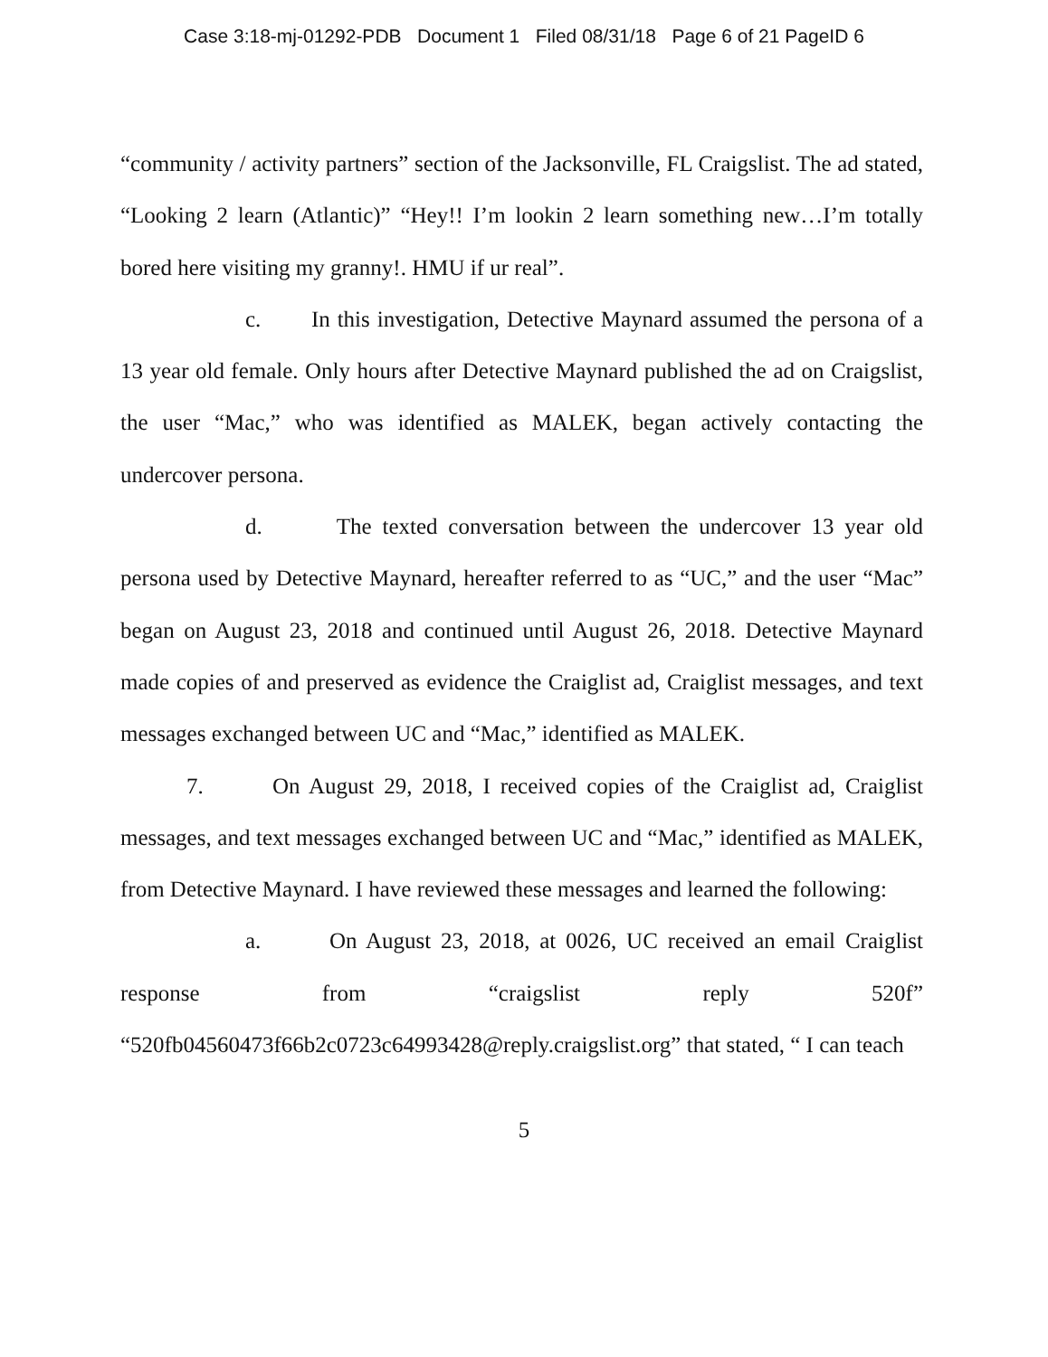Case 3:18-mj-01292-PDB Document 1 Filed 08/31/18 Page 6 of 21 PageID 6
“community / activity partners” section of the Jacksonville, FL Craigslist. The ad stated, “Looking 2 learn (Atlantic)” “Hey!! I’m lookin 2 learn something new…I’m totally bored here visiting my granny!. HMU if ur real”.
c. In this investigation, Detective Maynard assumed the persona of a 13 year old female. Only hours after Detective Maynard published the ad on Craigslist, the user “Mac,” who was identified as MALEK, began actively contacting the undercover persona.
d. The texted conversation between the undercover 13 year old persona used by Detective Maynard, hereafter referred to as “UC,” and the user “Mac” began on August 23, 2018 and continued until August 26, 2018. Detective Maynard made copies of and preserved as evidence the Craiglist ad, Craiglist messages, and text messages exchanged between UC and “Mac,” identified as MALEK.
7. On August 29, 2018, I received copies of the Craiglist ad, Craiglist messages, and text messages exchanged between UC and “Mac,” identified as MALEK, from Detective Maynard. I have reviewed these messages and learned the following:
a. On August 23, 2018, at 0026, UC received an email Craiglist response from “craigslist reply 520f” “520fb04560473f66b2c0723c64993428@reply.craigslist.org” that stated, “ I can teach
5